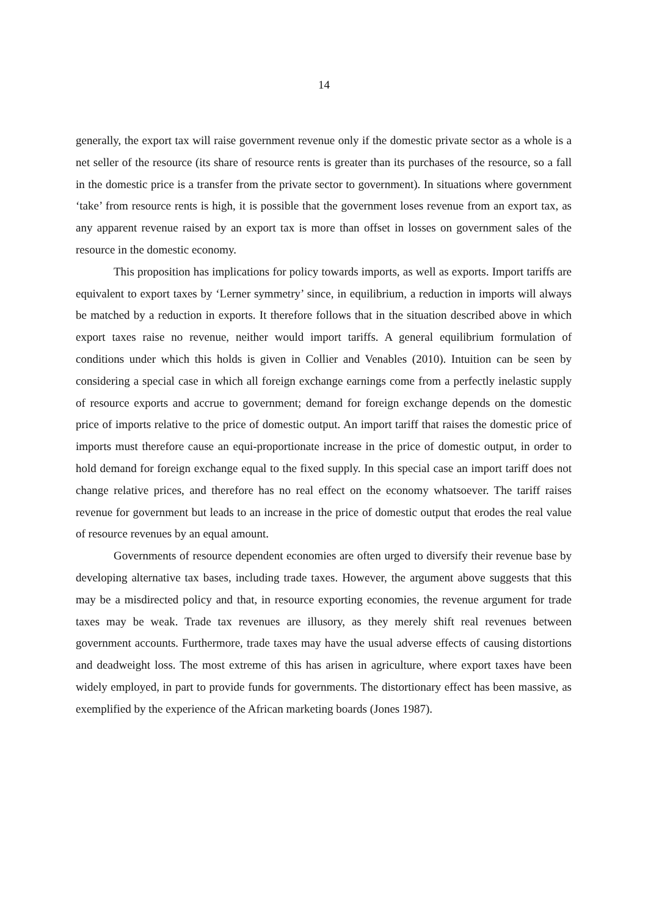14
generally, the export tax will raise government revenue only if the domestic private sector as a whole is a net seller of the resource (its share of resource rents is greater than its purchases of the resource, so a fall in the domestic price is a transfer from the private sector to government). In situations where government ‘take’ from resource rents is high, it is possible that the government loses revenue from an export tax, as any apparent revenue raised by an export tax is more than offset in losses on government sales of the resource in the domestic economy.
This proposition has implications for policy towards imports, as well as exports. Import tariffs are equivalent to export taxes by ‘Lerner symmetry’ since, in equilibrium, a reduction in imports will always be matched by a reduction in exports. It therefore follows that in the situation described above in which export taxes raise no revenue, neither would import tariffs. A general equilibrium formulation of conditions under which this holds is given in Collier and Venables (2010). Intuition can be seen by considering a special case in which all foreign exchange earnings come from a perfectly inelastic supply of resource exports and accrue to government; demand for foreign exchange depends on the domestic price of imports relative to the price of domestic output. An import tariff that raises the domestic price of imports must therefore cause an equi-proportionate increase in the price of domestic output, in order to hold demand for foreign exchange equal to the fixed supply. In this special case an import tariff does not change relative prices, and therefore has no real effect on the economy whatsoever. The tariff raises revenue for government but leads to an increase in the price of domestic output that erodes the real value of resource revenues by an equal amount.
Governments of resource dependent economies are often urged to diversify their revenue base by developing alternative tax bases, including trade taxes. However, the argument above suggests that this may be a misdirected policy and that, in resource exporting economies, the revenue argument for trade taxes may be weak. Trade tax revenues are illusory, as they merely shift real revenues between government accounts. Furthermore, trade taxes may have the usual adverse effects of causing distortions and deadweight loss. The most extreme of this has arisen in agriculture, where export taxes have been widely employed, in part to provide funds for governments. The distortionary effect has been massive, as exemplified by the experience of the African marketing boards (Jones 1987).